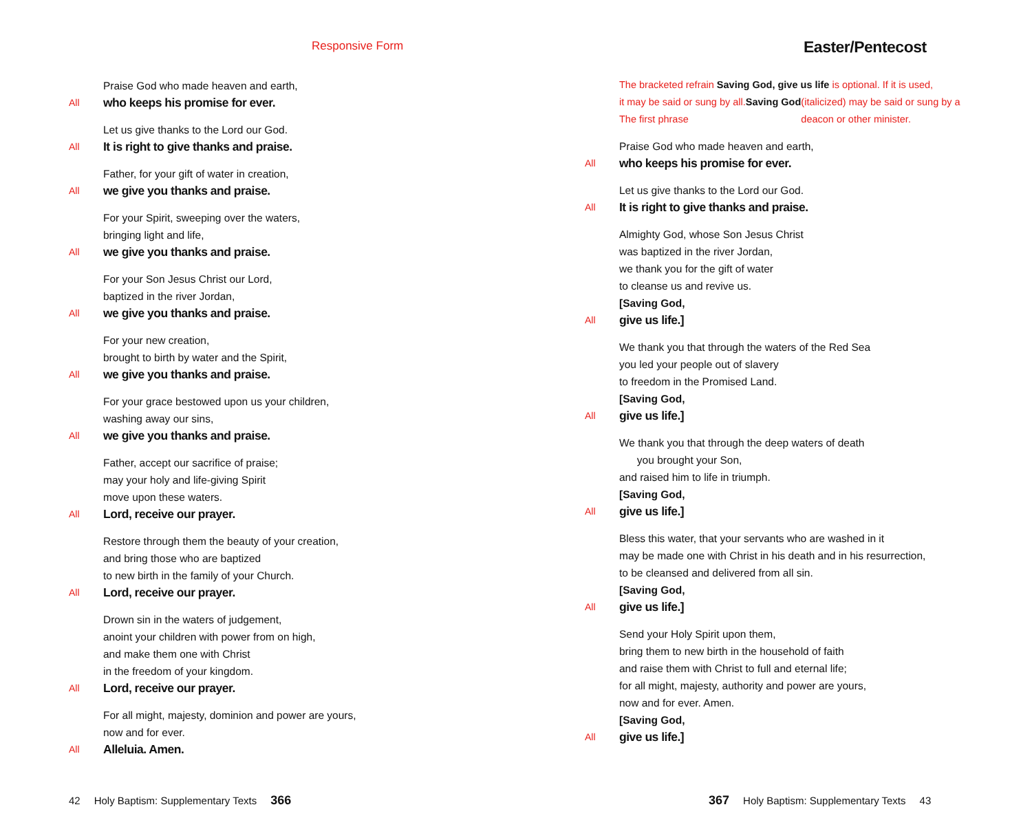Responsive Form
Praise God who made heaven and earth,
All who keeps his promise for ever.
Let us give thanks to the Lord our God.
All It is right to give thanks and praise.
Father, for your gift of water in creation,
All we give you thanks and praise.
For your Spirit, sweeping over the waters,
bringing light and life,
All we give you thanks and praise.
For your Son Jesus Christ our Lord,
baptized in the river Jordan,
All we give you thanks and praise.
For your new creation,
brought to birth by water and the Spirit,
All we give you thanks and praise.
For your grace bestowed upon us your children,
washing away our sins,
All we give you thanks and praise.
Father, accept our sacrifice of praise;
may your holy and life-giving Spirit
move upon these waters.
All Lord, receive our prayer.
Restore through them the beauty of your creation,
and bring those who are baptized
to new birth in the family of your Church.
All Lord, receive our prayer.
Drown sin in the waters of judgement,
anoint your children with power from on high,
and make them one with Christ
in the freedom of your kingdom.
All Lord, receive our prayer.
For all might, majesty, dominion and power are yours,
now and for ever.
All Alleluia. Amen.
42 Holy Baptism: Supplementary Texts 366
Easter/Pentecost
The bracketed refrain Saving God, give us life is optional. If it is used,
it may be said or sung by all.
The first phrase Saving God (italicized) may be said or sung by a
deacon or other minister.
Praise God who made heaven and earth,
All who keeps his promise for ever.
Let us give thanks to the Lord our God.
All It is right to give thanks and praise.
Almighty God, whose Son Jesus Christ
was baptized in the river Jordan,
we thank you for the gift of water
to cleanse us and revive us.
[Saving God,
All give us life.]
We thank you that through the waters of the Red Sea
you led your people out of slavery
to freedom in the Promised Land.
[Saving God,
All give us life.]
We thank you that through the deep waters of death
you brought your Son,
and raised him to life in triumph.
[Saving God,
All give us life.]
Bless this water, that your servants who are washed in it
may be made one with Christ in his death and in his resurrection,
to be cleansed and delivered from all sin.
[Saving God,
All give us life.]
Send your Holy Spirit upon them,
bring them to new birth in the household of faith
and raise them with Christ to full and eternal life;
for all might, majesty, authority and power are yours,
now and for ever. Amen.
[Saving God,
All give us life.]
367 Holy Baptism: Supplementary Texts 43